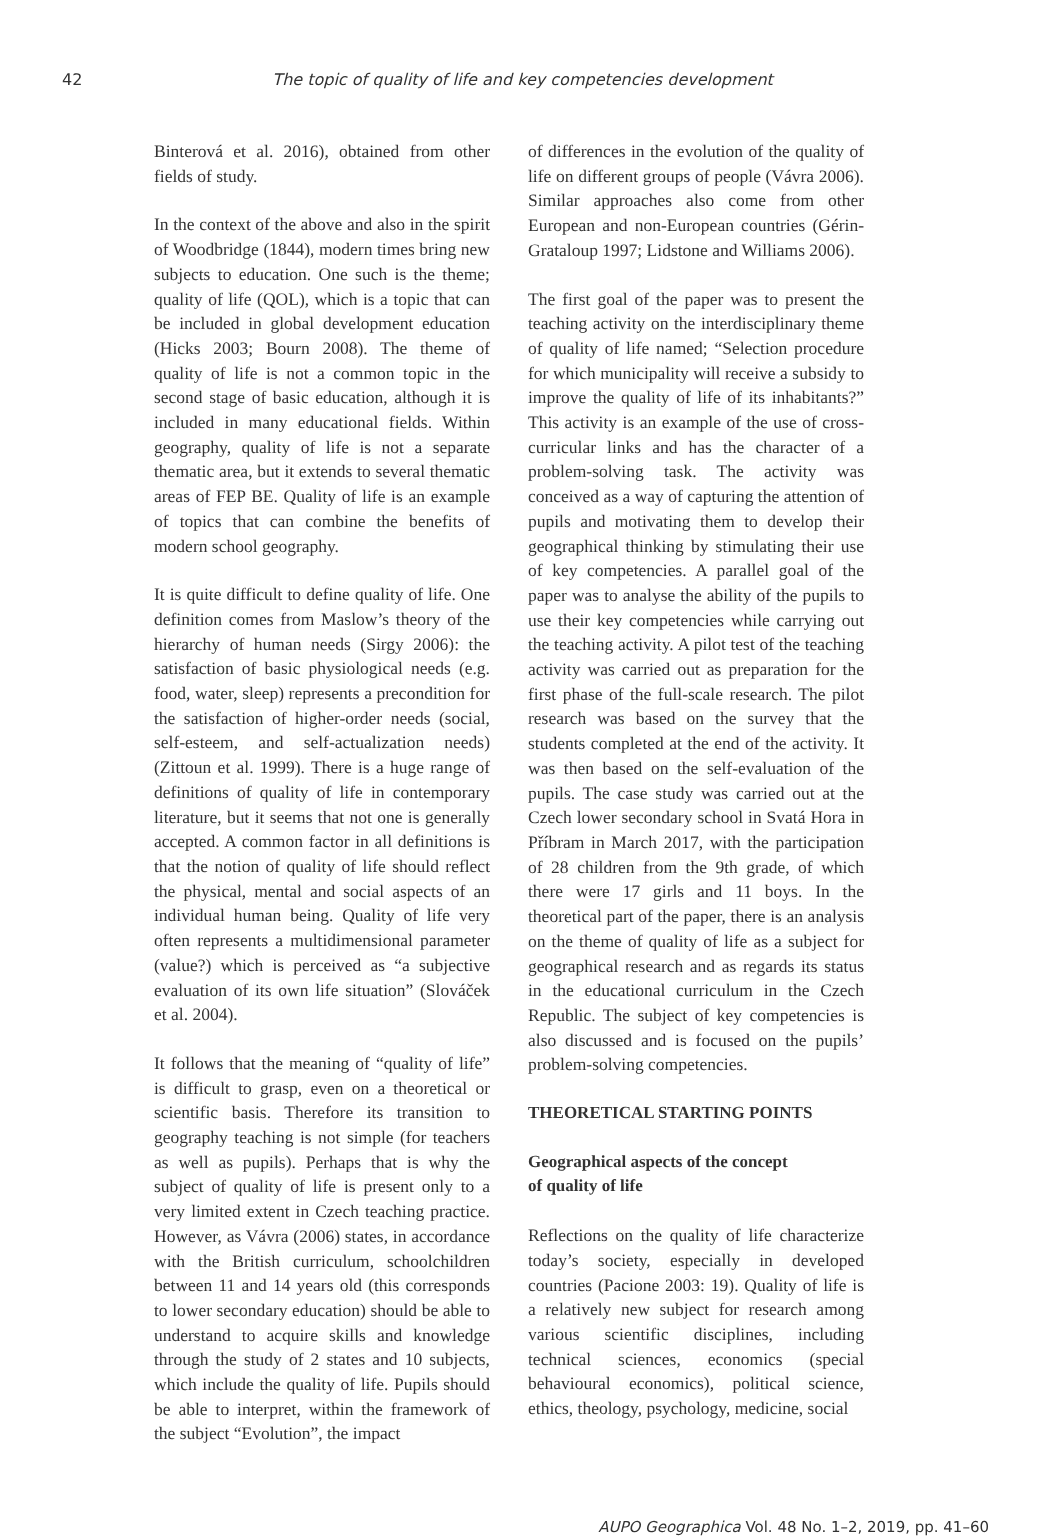42 The topic of quality of life and key competencies development
Binterová et al. 2016), obtained from other fields of study.
In the context of the above and also in the spirit of Woodbridge (1844), modern times bring new subjects to education. One such is the theme; quality of life (QOL), which is a topic that can be included in global development education (Hicks 2003; Bourn 2008). The theme of quality of life is not a common topic in the second stage of basic education, although it is included in many educational fields. Within geography, quality of life is not a separate thematic area, but it extends to several thematic areas of FEP BE. Quality of life is an example of topics that can combine the benefits of modern school geography.
It is quite difficult to define quality of life. One definition comes from Maslow’s theory of the hierarchy of human needs (Sirgy 2006): the satisfaction of basic physiological needs (e.g. food, water, sleep) represents a precondition for the satisfaction of higher-order needs (social, self-esteem, and self-actualization needs) (Zittoun et al. 1999). There is a huge range of definitions of quality of life in contemporary literature, but it seems that not one is generally accepted. A common factor in all definitions is that the notion of quality of life should reflect the physical, mental and social aspects of an individual human being. Quality of life very often represents a multidimensional parameter (value?) which is perceived as “a subjective evaluation of its own life situation” (Slováček et al. 2004).
It follows that the meaning of “quality of life” is difficult to grasp, even on a theoretical or scientific basis. Therefore its transition to geography teaching is not simple (for teachers as well as pupils). Perhaps that is why the subject of quality of life is present only to a very limited extent in Czech teaching practice. However, as Vávra (2006) states, in accordance with the British curriculum, schoolchildren between 11 and 14 years old (this corresponds to lower secondary education) should be able to understand to acquire skills and knowledge through the study of 2 states and 10 subjects, which include the quality of life. Pupils should be able to interpret, within the framework of the subject “Evolution”, the impact
of differences in the evolution of the quality of life on different groups of people (Vávra 2006). Similar approaches also come from other European and non-European countries (Gérin-Grataloup 1997; Lidstone and Williams 2006).
The first goal of the paper was to present the teaching activity on the interdisciplinary theme of quality of life named; “Selection procedure for which municipality will receive a subsidy to improve the quality of life of its inhabitants?” This activity is an example of the use of cross-curricular links and has the character of a problem-solving task. The activity was conceived as a way of capturing the attention of pupils and motivating them to develop their geographical thinking by stimulating their use of key competencies. A parallel goal of the paper was to analyse the ability of the pupils to use their key competencies while carrying out the teaching activity. A pilot test of the teaching activity was carried out as preparation for the first phase of the full-scale research. The pilot research was based on the survey that the students completed at the end of the activity. It was then based on the self-evaluation of the pupils. The case study was carried out at the Czech lower secondary school in Svatá Hora in Příbram in March 2017, with the participation of 28 children from the 9th grade, of which there were 17 girls and 11 boys. In the theoretical part of the paper, there is an analysis on the theme of quality of life as a subject for geographical research and as regards its status in the educational curriculum in the Czech Republic. The subject of key competencies is also discussed and is focused on the pupils’ problem-solving competencies.
THEORETICAL STARTING POINTS
Geographical aspects of the concept
of quality of life
Reflections on the quality of life characterize today’s society, especially in developed countries (Pacione 2003: 19). Quality of life is a relatively new subject for research among various scientific disciplines, including technical sciences, economics (special behavioural economics), political science, ethics, theology, psychology, medicine, social
AUPO Geographica Vol. 48 No. 1–2, 2019, pp. 41–60